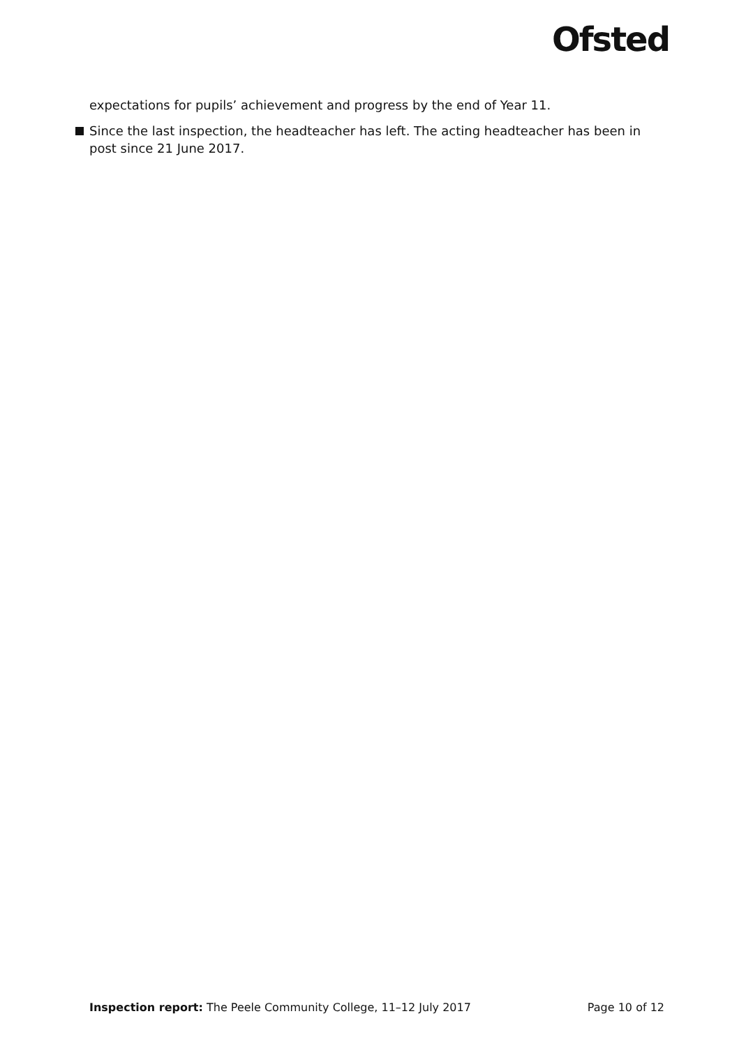Ofsted
expectations for pupils’ achievement and progress by the end of Year 11.
Since the last inspection, the headteacher has left. The acting headteacher has been in post since 21 June 2017.
Inspection report: The Peele Community College, 11–12 July 2017 Page 10 of 12